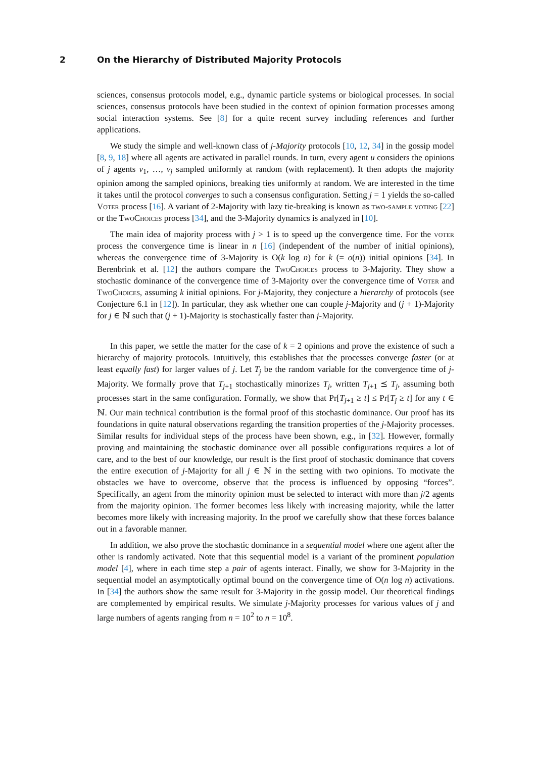2 On the Hierarchy of Distributed Majority Protocols
sciences, consensus protocols model, e.g., dynamic particle systems or biological processes. In social sciences, consensus protocols have been studied in the context of opinion formation processes among social interaction systems. See [8] for a quite recent survey including references and further applications.
We study the simple and well-known class of j-Majority protocols [10, 12, 34] in the gossip model [8, 9, 18] where all agents are activated in parallel rounds. In turn, every agent u considers the opinions of j agents v<sub>1</sub>, …, v<sub>j</sub> sampled uniformly at random (with replacement). It then adopts the majority opinion among the sampled opinions, breaking ties uniformly at random. We are interested in the time it takes until the protocol converges to such a consensus configuration. Setting j = 1 yields the so-called Voter process [16]. A variant of 2-Majority with lazy tie-breaking is known as two-sample voting [22] or the TwoChoices process [34], and the 3-Majority dynamics is analyzed in [10].
The main idea of majority process with j > 1 is to speed up the convergence time. For the voter process the convergence time is linear in n [16] (independent of the number of initial opinions), whereas the convergence time of 3-Majority is O(k log n) for k (= o(n)) initial opinions [34]. In Berenbrink et al. [12] the authors compare the TwoChoices process to 3-Majority. They show a stochastic dominance of the convergence time of 3-Majority over the convergence time of Voter and TwoChoices, assuming k initial opinions. For j-Majority, they conjecture a hierarchy of protocols (see Conjecture 6.1 in [12]). In particular, they ask whether one can couple j-Majority and (j + 1)-Majority for j ∈ ℕ such that (j + 1)-Majority is stochastically faster than j-Majority.
In this paper, we settle the matter for the case of k = 2 opinions and prove the existence of such a hierarchy of majority protocols. Intuitively, this establishes that the processes converge faster (or at least equally fast) for larger values of j. Let T<sub>j</sub> be the random variable for the convergence time of j-Majority. We formally prove that T<sub>j+1</sub> stochastically minorizes T<sub>j</sub>, written T<sub>j+1</sub> ⪯ T<sub>j</sub>, assuming both processes start in the same configuration. Formally, we show that Pr[T<sub>j+1</sub> ≥ t] ≤ Pr[T<sub>j</sub> ≥ t] for any t ∈ ℕ. Our main technical contribution is the formal proof of this stochastic dominance. Our proof has its foundations in quite natural observations regarding the transition properties of the j-Majority processes. Similar results for individual steps of the process have been shown, e.g., in [32]. However, formally proving and maintaining the stochastic dominance over all possible configurations requires a lot of care, and to the best of our knowledge, our result is the first proof of stochastic dominance that covers the entire execution of j-Majority for all j ∈ ℕ in the setting with two opinions. To motivate the obstacles we have to overcome, observe that the process is influenced by opposing “forces”. Specifically, an agent from the minority opinion must be selected to interact with more than j/2 agents from the majority opinion. The former becomes less likely with increasing majority, while the latter becomes more likely with increasing majority. In the proof we carefully show that these forces balance out in a favorable manner.
In addition, we also prove the stochastic dominance in a sequential model where one agent after the other is randomly activated. Note that this sequential model is a variant of the prominent population model [4], where in each time step a pair of agents interact. Finally, we show for 3-Majority in the sequential model an asymptotically optimal bound on the convergence time of O(n log n) activations. In [34] the authors show the same result for 3-Majority in the gossip model. Our theoretical findings are complemented by empirical results. We simulate j-Majority processes for various values of j and large numbers of agents ranging from n = 10<sup>2</sup> to n = 10<sup>8</sup>.